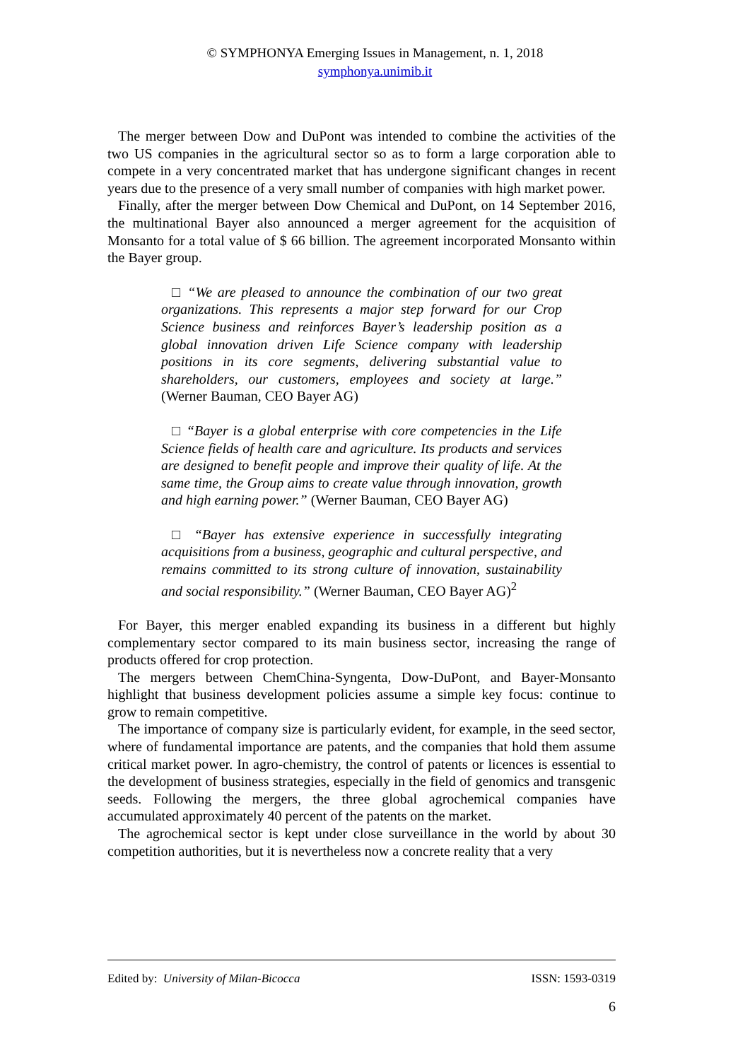© SYMPHONYA Emerging Issues in Management, n. 1, 2018
symphonya.unimib.it
The merger between Dow and DuPont was intended to combine the activities of the two US companies in the agricultural sector so as to form a large corporation able to compete in a very concentrated market that has undergone significant changes in recent years due to the presence of a very small number of companies with high market power.
Finally, after the merger between Dow Chemical and DuPont, on 14 September 2016, the multinational Bayer also announced a merger agreement for the acquisition of Monsanto for a total value of $ 66 billion. The agreement incorporated Monsanto within the Bayer group.
□ “We are pleased to announce the combination of our two great organizations. This represents a major step forward for our Crop Science business and reinforces Bayer’s leadership position as a global innovation driven Life Science company with leadership positions in its core segments, delivering substantial value to shareholders, our customers, employees and society at large.” (Werner Bauman, CEO Bayer AG)
□ “Bayer is a global enterprise with core competencies in the Life Science fields of health care and agriculture. Its products and services are designed to benefit people and improve their quality of life. At the same time, the Group aims to create value through innovation, growth and high earning power.” (Werner Bauman, CEO Bayer AG)
□ “Bayer has extensive experience in successfully integrating acquisitions from a business, geographic and cultural perspective, and remains committed to its strong culture of innovation, sustainability and social responsibility.” (Werner Bauman, CEO Bayer AG)<sup>2</sup>
For Bayer, this merger enabled expanding its business in a different but highly complementary sector compared to its main business sector, increasing the range of products offered for crop protection.
The mergers between ChemChina-Syngenta, Dow-DuPont, and Bayer-Monsanto highlight that business development policies assume a simple key focus: continue to grow to remain competitive.
The importance of company size is particularly evident, for example, in the seed sector, where of fundamental importance are patents, and the companies that hold them assume critical market power. In agro-chemistry, the control of patents or licences is essential to the development of business strategies, especially in the field of genomics and transgenic seeds. Following the mergers, the three global agrochemical companies have accumulated approximately 40 percent of the patents on the market.
The agrochemical sector is kept under close surveillance in the world by about 30 competition authorities, but it is nevertheless now a concrete reality that a very
Edited by: University of Milan-Bicocca ISSN: 1593-0319
6